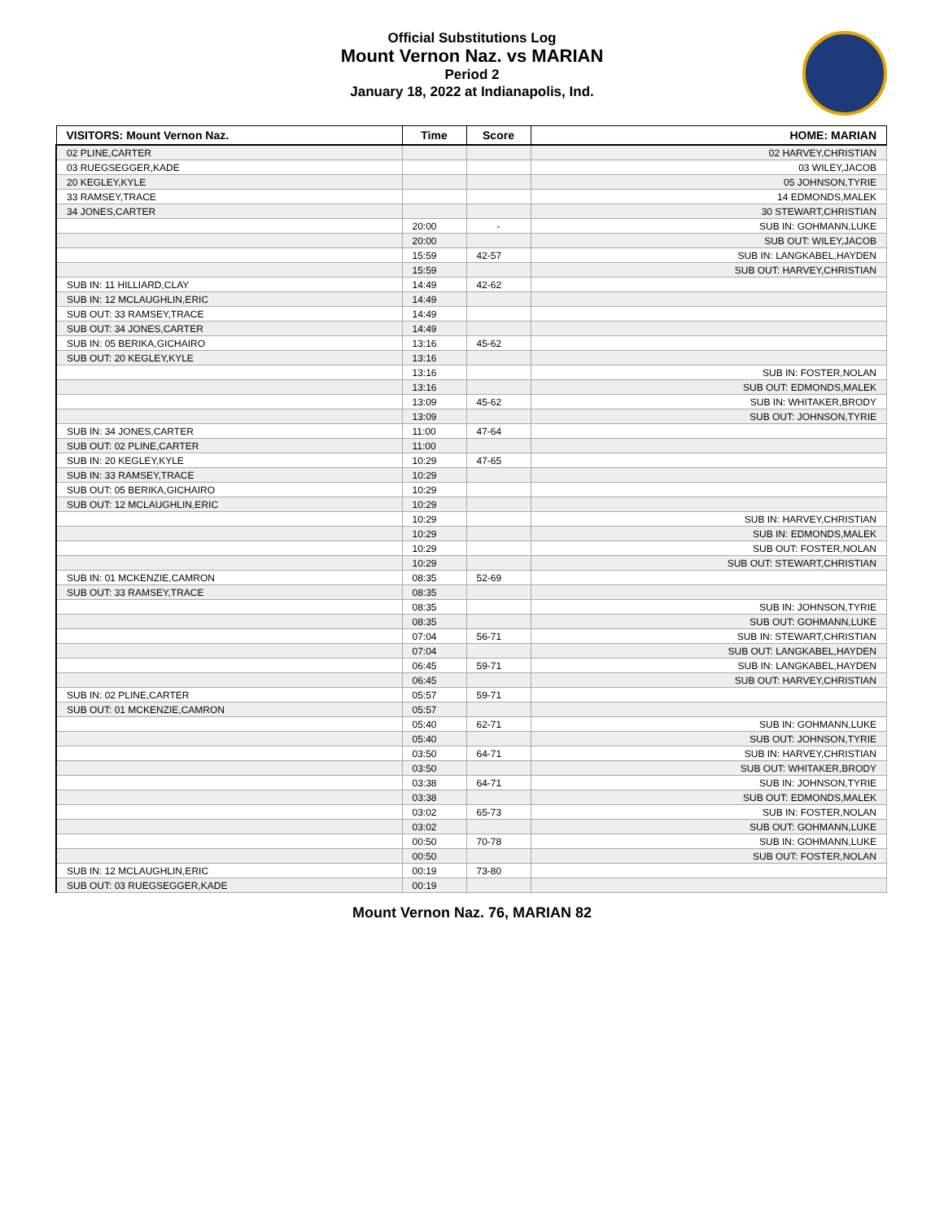Official Substitutions Log
Mount Vernon Naz. vs MARIAN
Period 2
January 18, 2022 at Indianapolis, Ind.
| VISITORS: Mount Vernon Naz. | Time | Score | HOME: MARIAN |
| --- | --- | --- | --- |
| 02 PLINE,CARTER | | | 02 HARVEY,CHRISTIAN |
| 03 RUEGSEGGER,KADE | | | 03 WILEY,JACOB |
| 20 KEGLEY,KYLE | | | 05 JOHNSON,TYRIE |
| 33 RAMSEY,TRACE | | | 14 EDMONDS,MALEK |
| 34 JONES,CARTER | | | 30 STEWART,CHRISTIAN |
| | 20:00 | - | SUB IN: GOHMANN,LUKE |
| | 20:00 | | SUB OUT: WILEY,JACOB |
| | 15:59 | 42-57 | SUB IN: LANGKABEL,HAYDEN |
| | 15:59 | | SUB OUT: HARVEY,CHRISTIAN |
| SUB IN: 11 HILLIARD,CLAY | 14:49 | 42-62 | |
| SUB IN: 12 MCLAUGHLIN,ERIC | 14:49 | | |
| SUB OUT: 33 RAMSEY,TRACE | 14:49 | | |
| SUB OUT: 34 JONES,CARTER | 14:49 | | |
| SUB IN: 05 BERIKA,GICHAIRO | 13:16 | 45-62 | |
| SUB OUT: 20 KEGLEY,KYLE | 13:16 | | |
| | 13:16 | | SUB IN: FOSTER,NOLAN |
| | 13:16 | | SUB OUT: EDMONDS,MALEK |
| | 13:09 | 45-62 | SUB IN: WHITAKER,BRODY |
| | 13:09 | | SUB OUT: JOHNSON,TYRIE |
| SUB IN: 34 JONES,CARTER | 11:00 | 47-64 | |
| SUB OUT: 02 PLINE,CARTER | 11:00 | | |
| SUB IN: 20 KEGLEY,KYLE | 10:29 | 47-65 | |
| SUB IN: 33 RAMSEY,TRACE | 10:29 | | |
| SUB OUT: 05 BERIKA,GICHAIRO | 10:29 | | |
| SUB OUT: 12 MCLAUGHLIN,ERIC | 10:29 | | |
| | 10:29 | | SUB IN: HARVEY,CHRISTIAN |
| | 10:29 | | SUB IN: EDMONDS,MALEK |
| | 10:29 | | SUB OUT: FOSTER,NOLAN |
| | 10:29 | | SUB OUT: STEWART,CHRISTIAN |
| SUB IN: 01 MCKENZIE,CAMRON | 08:35 | 52-69 | |
| SUB OUT: 33 RAMSEY,TRACE | 08:35 | | |
| | 08:35 | | SUB IN: JOHNSON,TYRIE |
| | 08:35 | | SUB OUT: GOHMANN,LUKE |
| | 07:04 | 56-71 | SUB IN: STEWART,CHRISTIAN |
| | 07:04 | | SUB OUT: LANGKABEL,HAYDEN |
| | 06:45 | 59-71 | SUB IN: LANGKABEL,HAYDEN |
| | 06:45 | | SUB OUT: HARVEY,CHRISTIAN |
| SUB IN: 02 PLINE,CARTER | 05:57 | 59-71 | |
| SUB OUT: 01 MCKENZIE,CAMRON | 05:57 | | |
| | 05:40 | 62-71 | SUB IN: GOHMANN,LUKE |
| | 05:40 | | SUB OUT: JOHNSON,TYRIE |
| | 03:50 | 64-71 | SUB IN: HARVEY,CHRISTIAN |
| | 03:50 | | SUB OUT: WHITAKER,BRODY |
| | 03:38 | 64-71 | SUB IN: JOHNSON,TYRIE |
| | 03:38 | | SUB OUT: EDMONDS,MALEK |
| | 03:02 | 65-73 | SUB IN: FOSTER,NOLAN |
| | 03:02 | | SUB OUT: GOHMANN,LUKE |
| | 00:50 | 70-78 | SUB IN: GOHMANN,LUKE |
| | 00:50 | | SUB OUT: FOSTER,NOLAN |
| SUB IN: 12 MCLAUGHLIN,ERIC | 00:19 | 73-80 | |
| SUB OUT: 03 RUEGSEGGER,KADE | 00:19 | | |
Mount Vernon Naz. 76, MARIAN 82